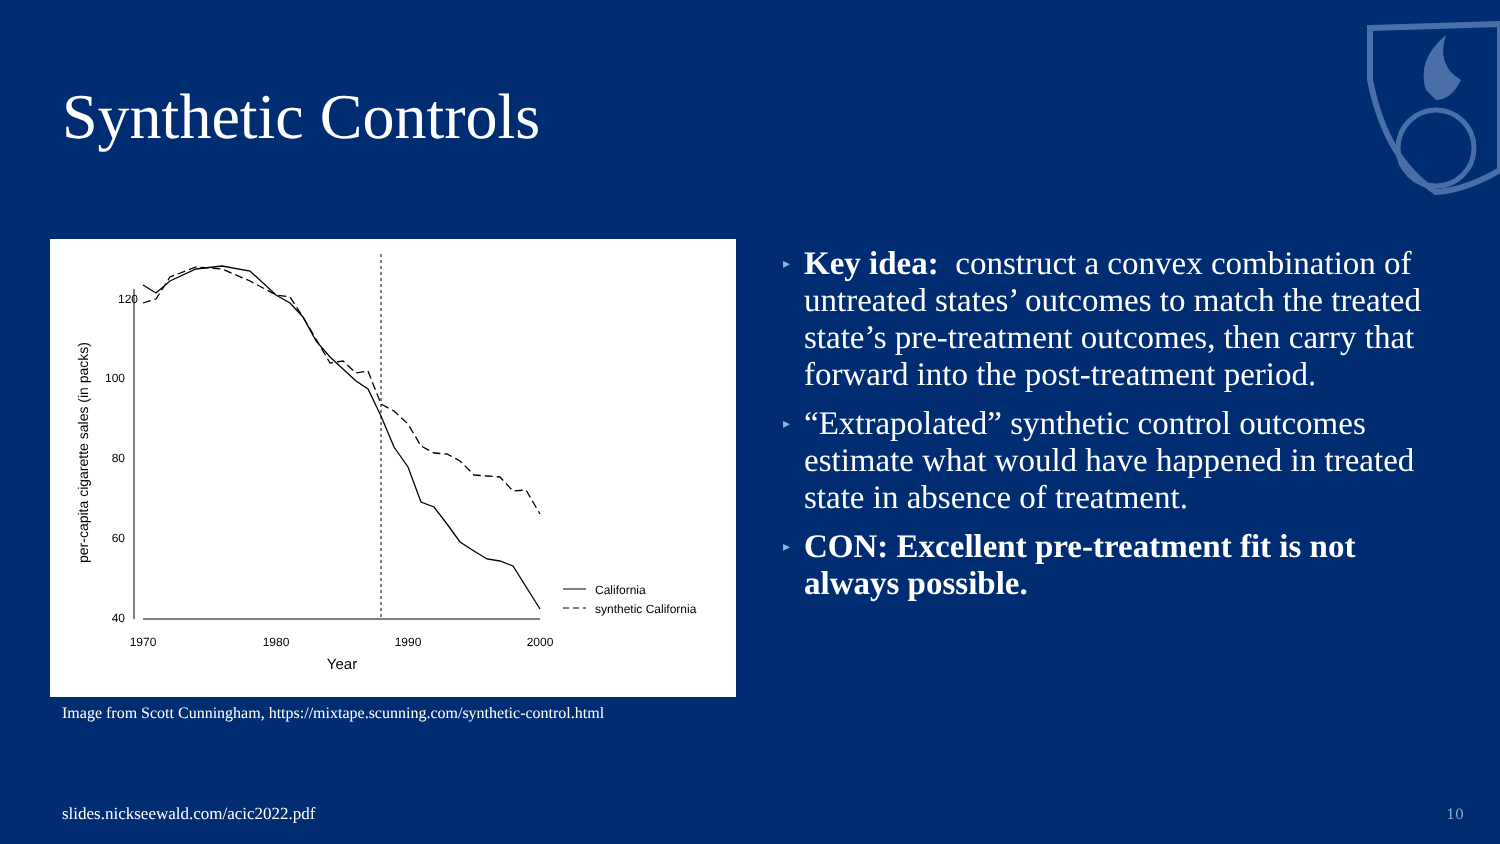Synthetic Controls
120
100
80
60
40
1970
1980
1990
2000
Year
per-capita cigarette sales (in packs)
California
synthetic California
Image from Scott Cunningham, https://mixtape.scunning.com/synthetic-control.html
▸ Key idea: construct a convex combination of untreated states’ outcomes to match the treated state’s pre-treatment outcomes, then carry that forward into the post-treatment period.
▸ “Extrapolated” synthetic control outcomes estimate what would have happened in treated state in absence of treatment.
▸ CON: Excellent pre-treatment fit is not always possible.
slides.nickseewald.com/acic2022.pdf
10